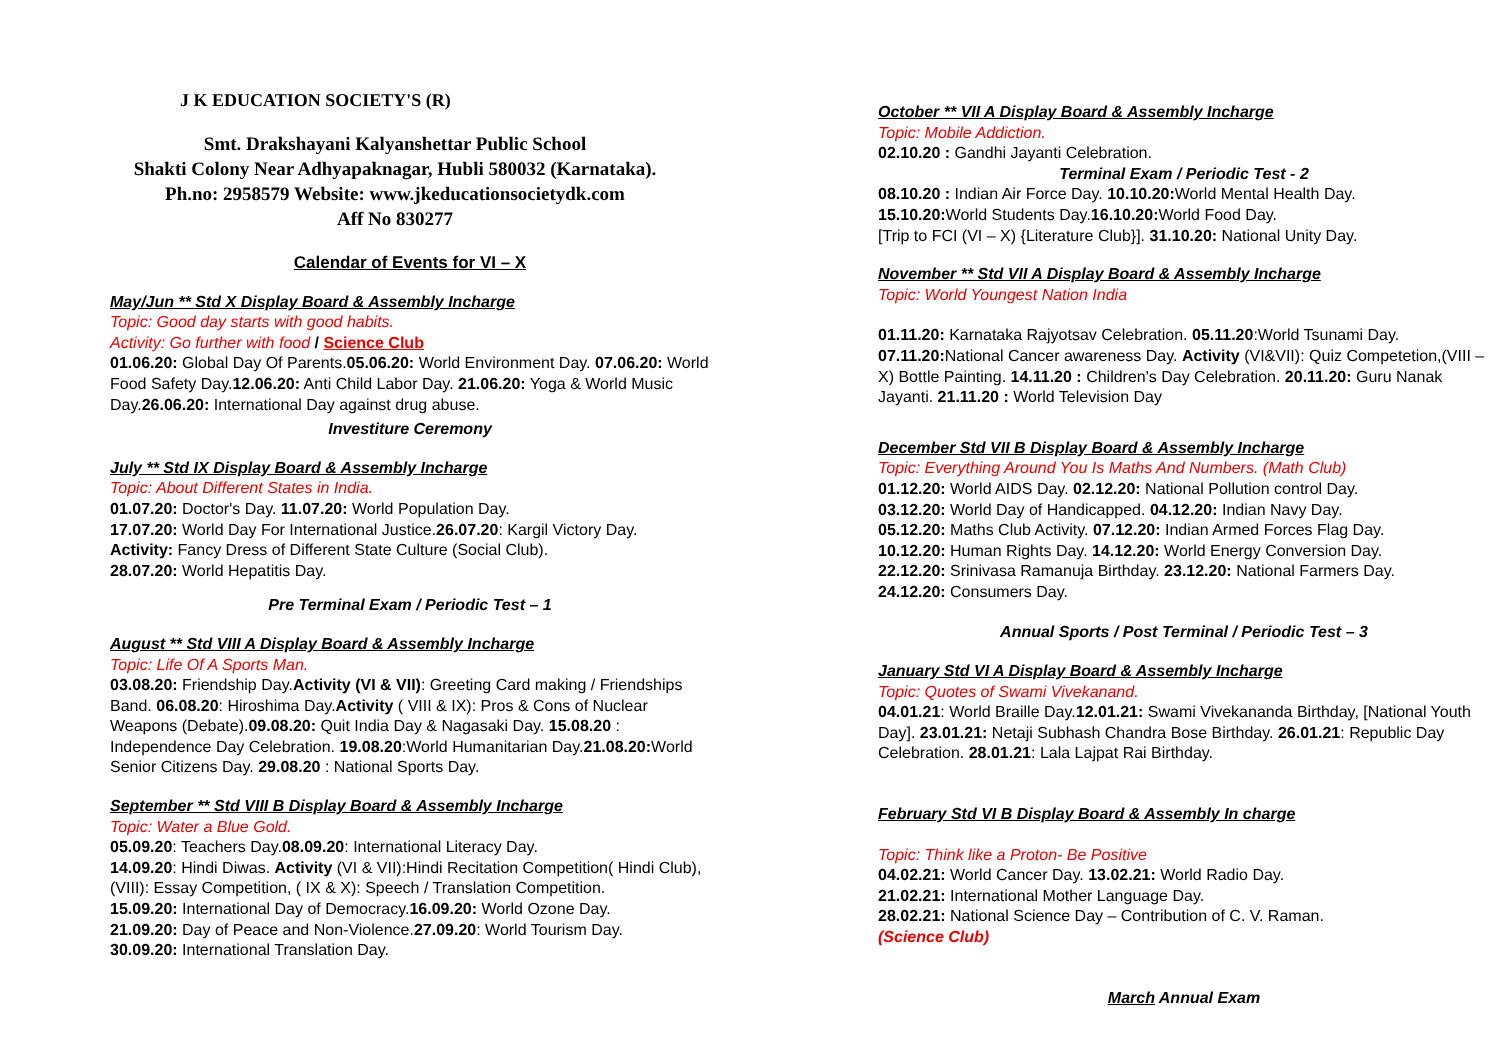J K EDUCATION SOCIETY'S (R)
Smt. Drakshayani Kalyanshettar Public School
Shakti Colony Near Adhyapaknagar, Hubli 580032 (Karnataka).
Ph.no: 2958579 Website: www.jkeducationsocietydk.com
Aff No 830277
Calendar of Events for VI – X
May/Jun ** Std X Display Board & Assembly Incharge
Topic: Good day starts with good habits.
Activity: Go further with food / Science Club
01.06.20: Global Day Of Parents.05.06.20: World Environment Day. 07.06.20: World Food Safety Day.12.06.20: Anti Child Labor Day. 21.06.20: Yoga & World Music Day.26.06.20: International Day against drug abuse.
Investiture Ceremony
July ** Std IX Display Board & Assembly Incharge
Topic: About Different States in India.
01.07.20: Doctor's Day. 11.07.20: World Population Day.
17.07.20: World Day For International Justice.26.07.20: Kargil Victory Day.
Activity: Fancy Dress of Different State Culture (Social Club).
28.07.20: World Hepatitis Day.
Pre Terminal Exam / Periodic Test – 1
August ** Std VIII A Display Board & Assembly Incharge
Topic: Life Of A Sports Man.
03.08.20: Friendship Day.Activity (VI & VII): Greeting Card making / Friendships Band. 06.08.20: Hiroshima Day.Activity ( VIII & IX): Pros & Cons of Nuclear Weapons (Debate).09.08.20: Quit India Day & Nagasaki Day. 15.08.20 : Independence Day Celebration. 19.08.20:World Humanitarian Day.21.08.20: World Senior Citizens Day. 29.08.20 : National Sports Day.
September ** Std VIII B Display Board & Assembly Incharge
Topic: Water a Blue Gold.
05.09.20: Teachers Day.08.09.20: International Literacy Day.
14.09.20: Hindi Diwas. Activity (VI & VII):Hindi Recitation Competition( Hindi Club), (VIII): Essay Competition, ( IX & X): Speech / Translation Competition.
15.09.20: International Day of Democracy.16.09.20: World Ozone Day.
21.09.20: Day of Peace and Non-Violence.27.09.20: World Tourism Day.
30.09.20: International Translation Day.
October ** VII A Display Board & Assembly Incharge
Topic: Mobile Addiction.
02.10.20 : Gandhi Jayanti Celebration.
Terminal Exam / Periodic Test - 2
08.10.20 : Indian Air Force Day. 10.10.20: World Mental Health Day.
15.10.20: World Students Day.16.10.20: World Food Day.
[Trip to FCI (VI – X) {Literature Club}]. 31.10.20: National Unity Day.
November ** Std VII A Display Board & Assembly Incharge
Topic: World Youngest Nation India
01.11.20: Karnataka Rajyotsav Celebration. 05.11.20:World Tsunami Day. 07.11.20: National Cancer awareness Day. Activity (VI&VII): Quiz Competetion,(VIII – X) Bottle Painting. 14.11.20 : Children's Day Celebration. 20.11.20: Guru Nanak Jayanti. 21.11.20 : World Television Day
December Std VII B Display Board & Assembly Incharge
Topic: Everything Around You Is Maths And Numbers. (Math Club)
01.12.20: World AIDS Day. 02.12.20: National Pollution control Day.
03.12.20: World Day of Handicapped. 04.12.20: Indian Navy Day.
05.12.20: Maths Club Activity. 07.12.20: Indian Armed Forces Flag Day.
10.12.20: Human Rights Day. 14.12.20: World Energy Conversion Day.
22.12.20: Srinivasa Ramanuja Birthday. 23.12.20: National Farmers Day.
24.12.20: Consumers Day.
Annual Sports / Post Terminal / Periodic Test – 3
January Std VI A Display Board & Assembly Incharge
Topic: Quotes of Swami Vivekanand.
04.01.21: World Braille Day.12.01.21: Swami Vivekananda Birthday, [National Youth Day]. 23.01.21: Netaji Subhash Chandra Bose Birthday. 26.01.21: Republic Day Celebration. 28.01.21: Lala Lajpat Rai Birthday.
February Std VI B Display Board & Assembly In charge
Topic: Think like a Proton- Be Positive
04.02.21: World Cancer Day. 13.02.21: World Radio Day.
21.02.21: International Mother Language Day.
28.02.21: National Science Day – Contribution of C. V. Raman.
(Science Club)
March Annual Exam